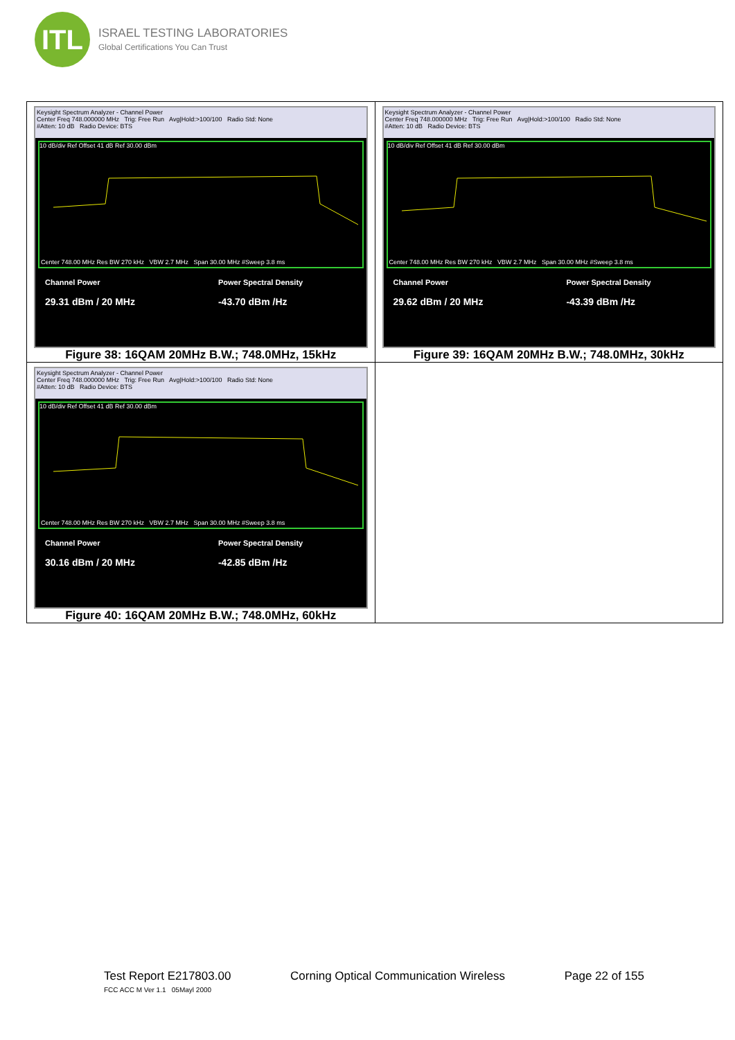ITL
ISRAEL TESTING LABORATORIES
Global Certifications You Can Trust
| Keysight Spectrum Analyzer - Channel Power Center Freq 748.000000 MHz Trig: Free Run Avg/Hold:>100/100 Radio Std: None #Atten: 10 dB Radio Device: BTS 10 dB/div Ref Offset 41 dB Ref 30.00 dBm Center 748.00 MHz Res BW 270 kHz VBW 2.7 MHz Span 30.00 MHz #Sweep 3.8 ms Channel Power 29.31 dBm / 20 MHz Power Spectral Density -43.70 dBm /Hz Figure 38: 16QAM 20MHz B.W.; 748.0MHz, 15kHz | Keysight Spectrum Analyzer - Channel Power Center Freq 748.000000 MHz Trig: Free Run Avg/Hold:>100/100 Radio Std: None #Atten: 10 dB Radio Device: BTS 10 dB/div Ref Offset 41 dB Ref 30.00 dBm Center 748.00 MHz Res BW 270 kHz VBW 2.7 MHz Span 30.00 MHz #Sweep 3.8 ms Channel Power 29.62 dBm / 20 MHz Power Spectral Density -43.39 dBm /Hz Figure 39: 16QAM 20MHz B.W.; 748.0MHz, 30kHz |
| Keysight Spectrum Analyzer - Channel Power Center Freq 748.000000 MHz Trig: Free Run Avg/Hold:>100/100 Radio Std: None #Atten: 10 dB Radio Device: BTS 10 dB/div Ref Offset 41 dB Ref 30.00 dBm Center 748.00 MHz Res BW 270 kHz VBW 2.7 MHz Span 30.00 MHz #Sweep 3.8 ms Channel Power 30.16 dBm / 20 MHz Power Spectral Density -42.85 dBm /Hz Figure 40: 16QAM 20MHz B.W.; 748.0MHz, 60kHz | |
Test Report E217803.00 Corning Optical Communication Wireless Page 22 of 155
FCC ACC M Ver 1.1 05Mayl 2000